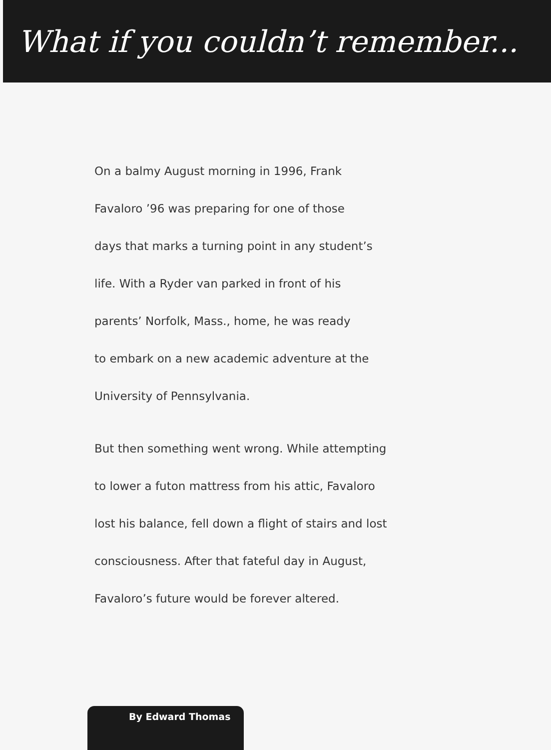What if you couldn’t remember...
On a balmy August morning in 1996, Frank
Favaloro ’96 was preparing for one of those
days that marks a turning point in any student’s
life. With a Ryder van parked in front of his
parents’ Norfolk, Mass., home, he was ready
to embark on a new academic adventure at the
University of Pennsylvania.
But then something went wrong. While attempting
to lower a futon mattress from his attic, Favaloro
lost his balance, fell down a flight of stairs and lost
consciousness. After that fateful day in August,
Favaloro’s future would be forever altered.
By Edward Thomas